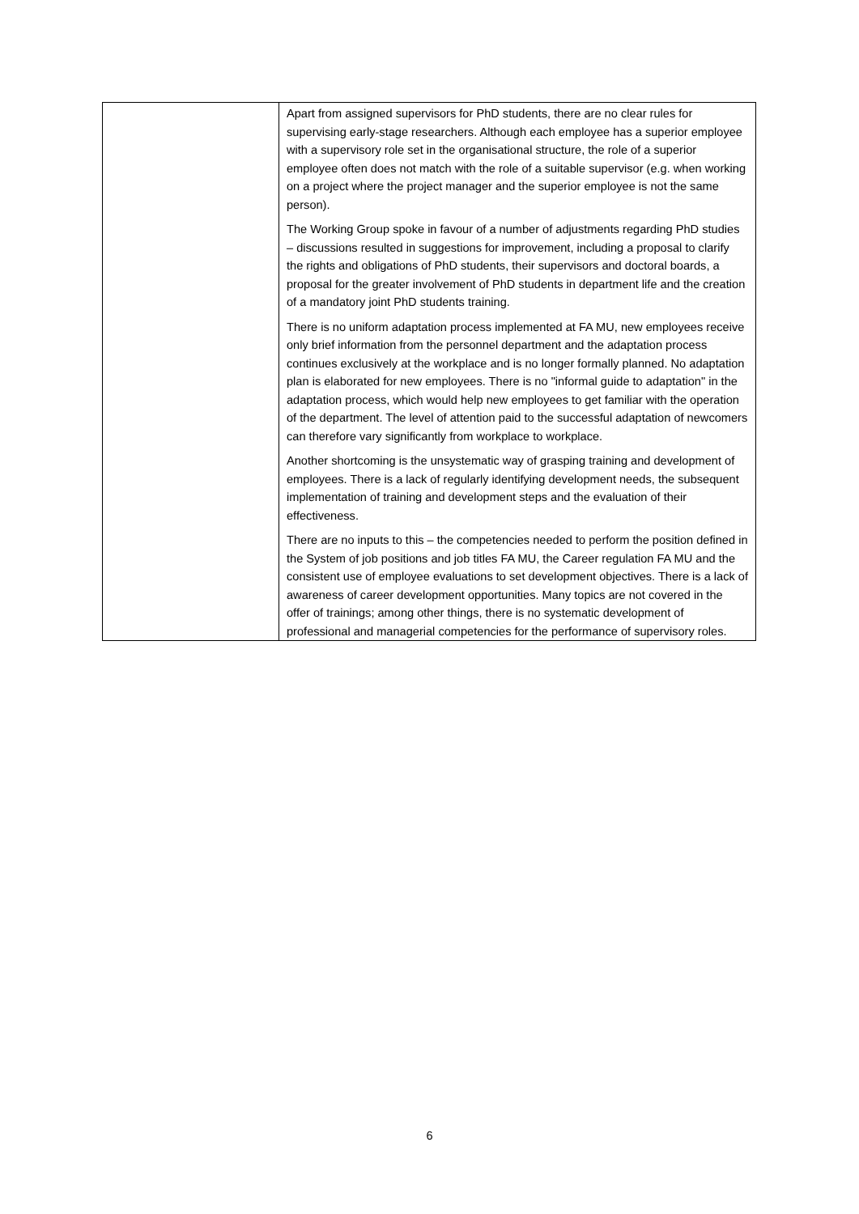| | Apart from assigned supervisors for PhD students, there are no clear rules for supervising early-stage researchers. Although each employee has a superior employee with a supervisory role set in the organisational structure, the role of a superior employee often does not match with the role of a suitable supervisor (e.g. when working on a project where the project manager and the superior employee is not the same person). The Working Group spoke in favour of a number of adjustments regarding PhD studies – discussions resulted in suggestions for improvement, including a proposal to clarify the rights and obligations of PhD students, their supervisors and doctoral boards, a proposal for the greater involvement of PhD students in department life and the creation of a mandatory joint PhD students training. There is no uniform adaptation process implemented at FA MU, new employees receive only brief information from the personnel department and the adaptation process continues exclusively at the workplace and is no longer formally planned. No adaptation plan is elaborated for new employees. There is no "informal guide to adaptation" in the adaptation process, which would help new employees to get familiar with the operation of the department. The level of attention paid to the successful adaptation of newcomers can therefore vary significantly from workplace to workplace. Another shortcoming is the unsystematic way of grasping training and development of employees. There is a lack of regularly identifying development needs, the subsequent implementation of training and development steps and the evaluation of their effectiveness. There are no inputs to this – the competencies needed to perform the position defined in the System of job positions and job titles FA MU, the Career regulation FA MU and the consistent use of employee evaluations to set development objectives. There is a lack of awareness of career development opportunities. Many topics are not covered in the offer of trainings; among other things, there is no systematic development of professional and managerial competencies for the performance of supervisory roles. |
6